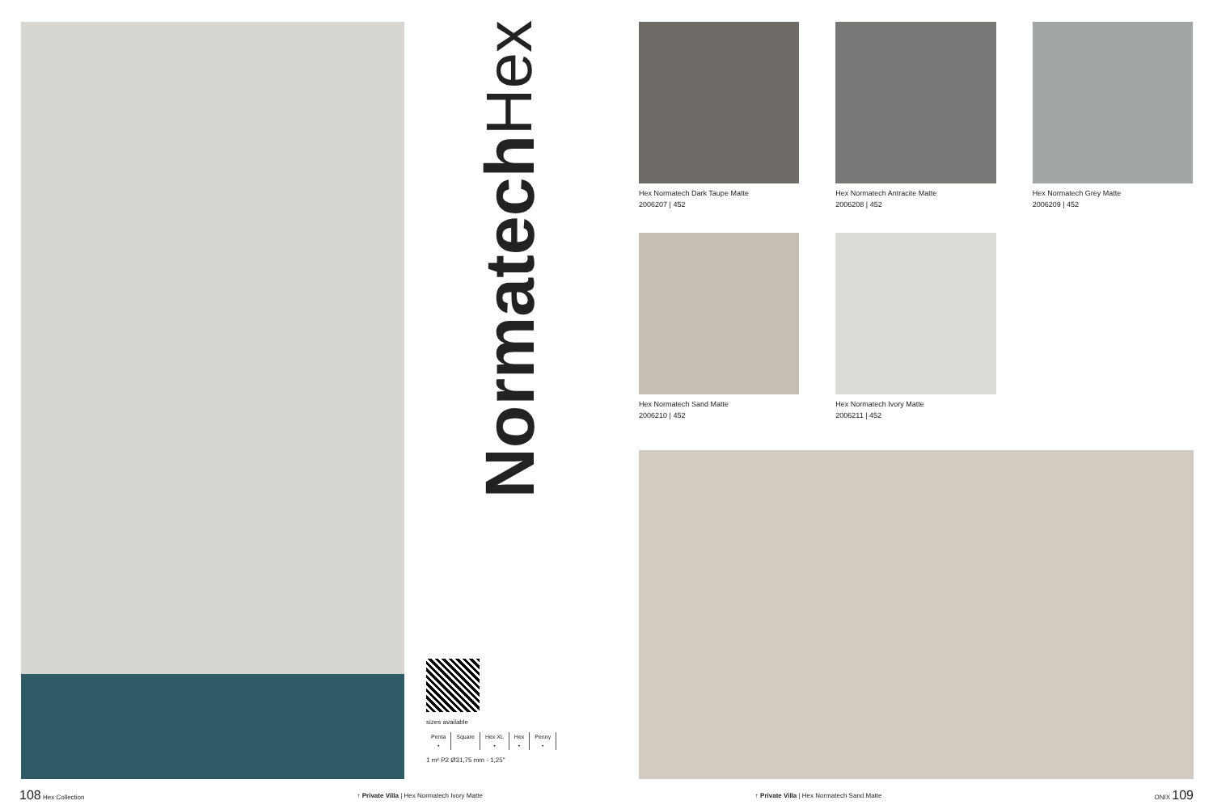Hex
Normatech
Hex Normatech Dark Taupe Matte
2006207 | 452
Hex Normatech Antracite Matte
2006208 | 452
Hex Normatech Grey Matte
2006209 | 452
Hex Normatech Sand Matte
2006210 | 452
Hex Normatech Ivory Matte
2006211 | 452
sizes available
| Penta | Square | Hex XL | Hex | Penny |
| --- | --- | --- | --- | --- |
| • | | • | • | • |
1 m² P2 Ø31,75 mm - 1,25"
108 Hex Collection ↑ Private Villa | Hex Normatech Ivory Matte ↑ Private Villa | Hex Normatech Sand Matte ONIX 109